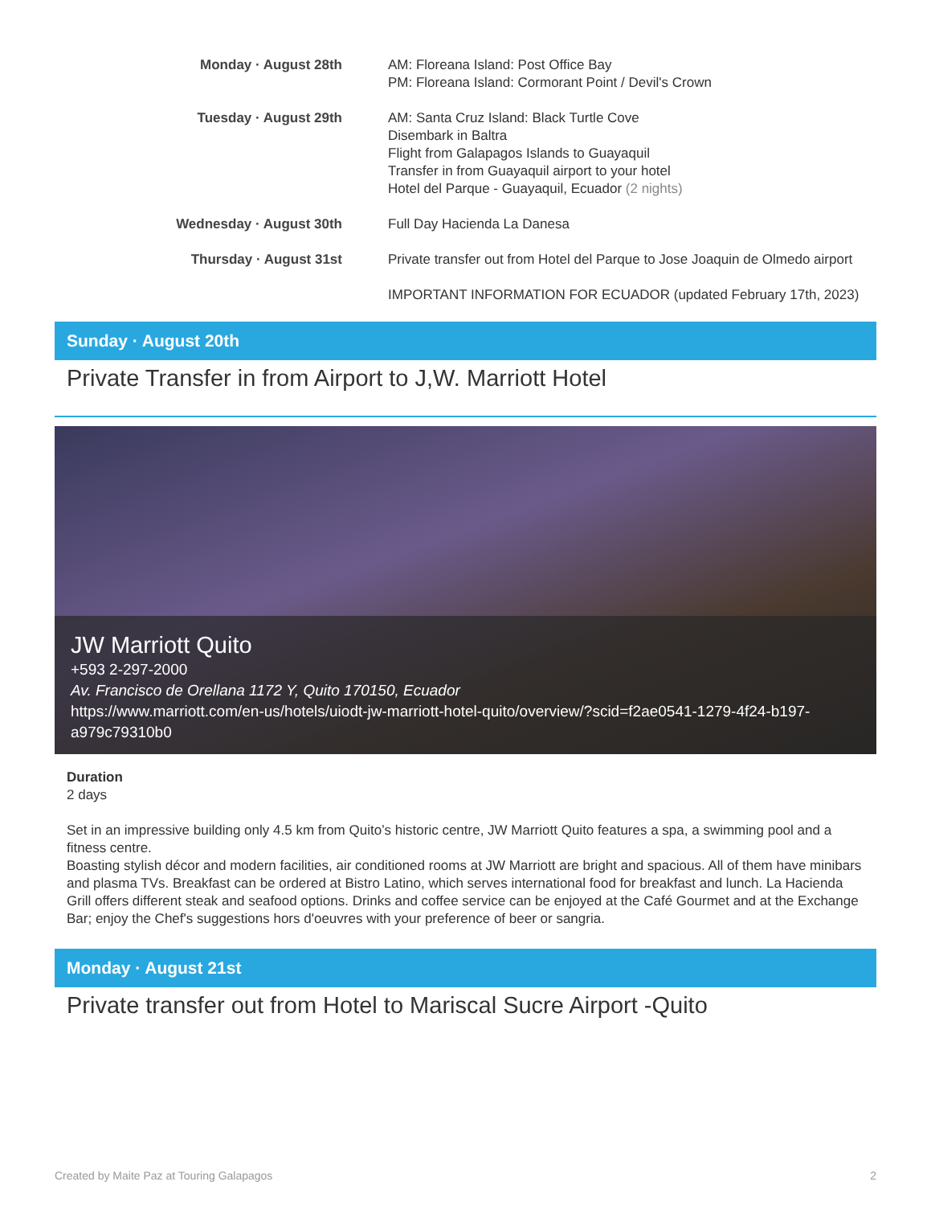Monday · August 28th AM: Floreana Island: Post Office Bay
PM: Floreana Island: Cormorant Point / Devil's Crown
Tuesday · August 29th AM: Santa Cruz Island: Black Turtle Cove
Disembark in Baltra
Flight from Galapagos Islands to Guayaquil
Transfer in from Guayaquil airport to your hotel
Hotel del Parque - Guayaquil, Ecuador (2 nights)
Wednesday · August 30th Full Day Hacienda La Danesa
Thursday · August 31st Private transfer out from Hotel del Parque to Jose Joaquin de Olmedo airport
IMPORTANT INFORMATION FOR ECUADOR (updated February 17th, 2023)
Sunday · August 20th
Private Transfer in from Airport to J,W. Marriott Hotel
JW Marriott Quito
+593 2-297-2000
Av. Francisco de Orellana 1172 Y, Quito 170150, Ecuador
https://www.marriott.com/en-us/hotels/uiodt-jw-marriott-hotel-quito/overview/?scid=f2ae0541-1279-4f24-b197-a979c79310b0
Duration
2 days
Set in an impressive building only 4.5 km from Quito’s historic centre, JW Marriott Quito features a spa, a swimming pool and a fitness centre.
Boasting stylish décor and modern facilities, air conditioned rooms at JW Marriott are bright and spacious. All of them have minibars and plasma TVs. Breakfast can be ordered at Bistro Latino, which serves international food for breakfast and lunch. La Hacienda Grill offers different steak and seafood options. Drinks and coffee service can be enjoyed at the Café Gourmet and at the Exchange Bar; enjoy the Chef's suggestions hors d'oeuvres with your preference of beer or sangria.
Monday · August 21st
Private transfer out from Hotel to Mariscal Sucre Airport -Quito
Created by Maite Paz at Touring Galapagos 2